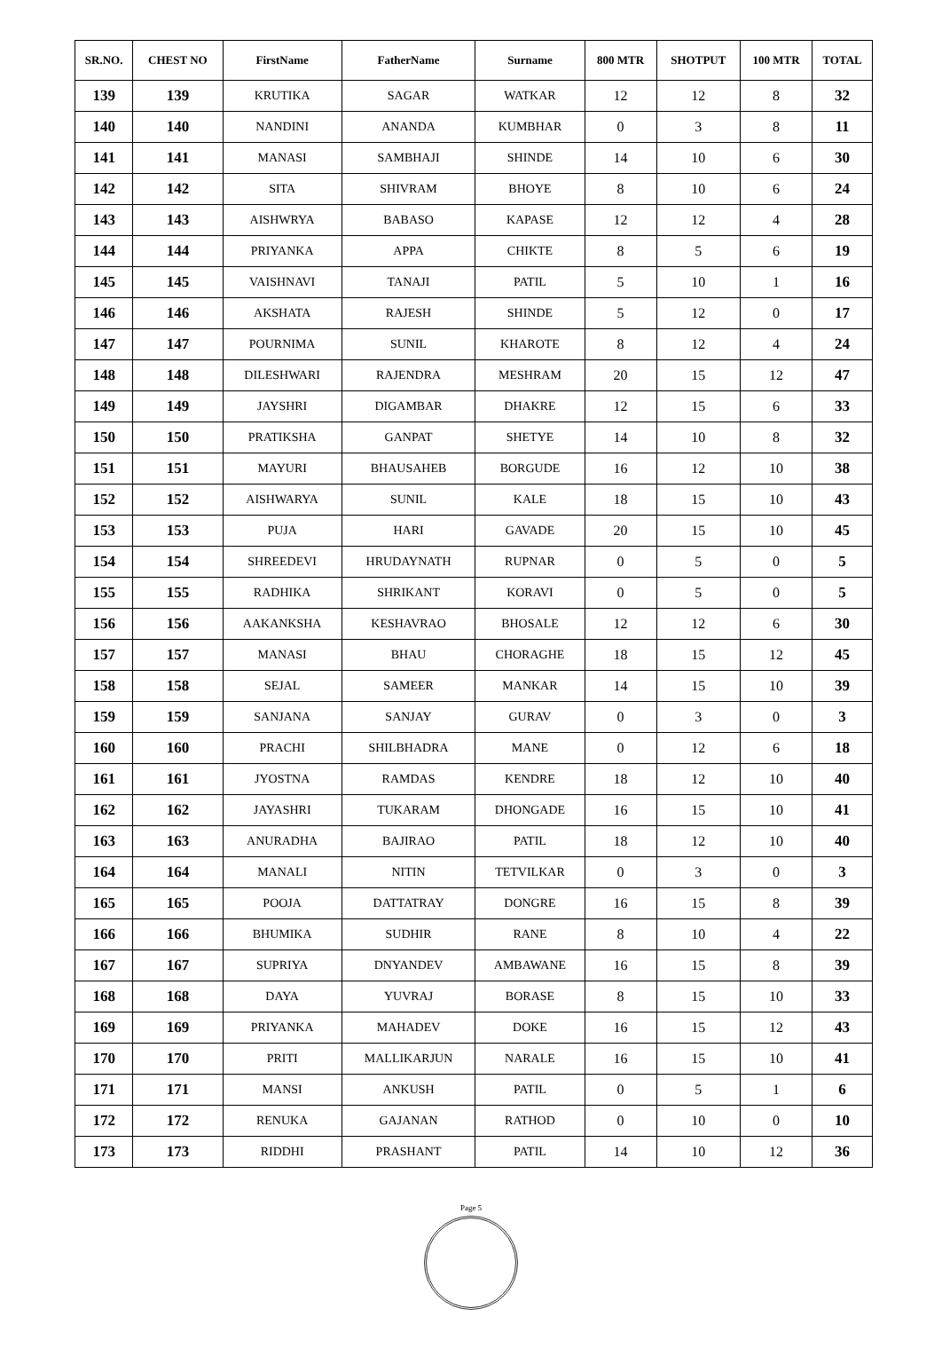| SR.NO. | CHEST NO | FirstName | FatherName | Surname | 800 MTR | SHOTPUT | 100 MTR | TOTAL |
| --- | --- | --- | --- | --- | --- | --- | --- | --- |
| 139 | 139 | KRUTIKA | SAGAR | WATKAR | 12 | 12 | 8 | 32 |
| 140 | 140 | NANDINI | ANANDA | KUMBHAR | 0 | 3 | 8 | 11 |
| 141 | 141 | MANASI | SAMBHAJI | SHINDE | 14 | 10 | 6 | 30 |
| 142 | 142 | SITA | SHIVRAM | BHOYE | 8 | 10 | 6 | 24 |
| 143 | 143 | AISHWRYA | BABASO | KAPASE | 12 | 12 | 4 | 28 |
| 144 | 144 | PRIYANKA | APPA | CHIKTE | 8 | 5 | 6 | 19 |
| 145 | 145 | VAISHNAVI | TANAJI | PATIL | 5 | 10 | 1 | 16 |
| 146 | 146 | AKSHATA | RAJESH | SHINDE | 5 | 12 | 0 | 17 |
| 147 | 147 | POURNIMA | SUNIL | KHAROTE | 8 | 12 | 4 | 24 |
| 148 | 148 | DILESHWARI | RAJENDRA | MESHRAM | 20 | 15 | 12 | 47 |
| 149 | 149 | JAYSHRI | DIGAMBAR | DHAKRE | 12 | 15 | 6 | 33 |
| 150 | 150 | PRATIKSHA | GANPAT | SHETYE | 14 | 10 | 8 | 32 |
| 151 | 151 | MAYURI | BHAUSAHEB | BORGUDE | 16 | 12 | 10 | 38 |
| 152 | 152 | AISHWARYA | SUNIL | KALE | 18 | 15 | 10 | 43 |
| 153 | 153 | PUJA | HARI | GAVADE | 20 | 15 | 10 | 45 |
| 154 | 154 | SHREEDEVI | HRUDAYNATH | RUPNAR | 0 | 5 | 0 | 5 |
| 155 | 155 | RADHIKA | SHRIKANT | KORAVI | 0 | 5 | 0 | 5 |
| 156 | 156 | AAKANKSHA | KESHAVRAO | BHOSALE | 12 | 12 | 6 | 30 |
| 157 | 157 | MANASI | BHAU | CHORAGHE | 18 | 15 | 12 | 45 |
| 158 | 158 | SEJAL | SAMEER | MANKAR | 14 | 15 | 10 | 39 |
| 159 | 159 | SANJANA | SANJAY | GURAV | 0 | 3 | 0 | 3 |
| 160 | 160 | PRACHI | SHILBHADRA | MANE | 0 | 12 | 6 | 18 |
| 161 | 161 | JYOSTNA | RAMDAS | KENDRE | 18 | 12 | 10 | 40 |
| 162 | 162 | JAYASHRI | TUKARAM | DHONGADE | 16 | 15 | 10 | 41 |
| 163 | 163 | ANURADHA | BAJIRAO | PATIL | 18 | 12 | 10 | 40 |
| 164 | 164 | MANALI | NITIN | TETVILKAR | 0 | 3 | 0 | 3 |
| 165 | 165 | POOJA | DATTATRAY | DONGRE | 16 | 15 | 8 | 39 |
| 166 | 166 | BHUMIKA | SUDHIR | RANE | 8 | 10 | 4 | 22 |
| 167 | 167 | SUPRIYA | DNYANDEV | AMBAWANE | 16 | 15 | 8 | 39 |
| 168 | 168 | DAYA | YUVRAJ | BORASE | 8 | 15 | 10 | 33 |
| 169 | 169 | PRIYANKA | MAHADEV | DOKE | 16 | 15 | 12 | 43 |
| 170 | 170 | PRITI | MALLIKARJUN | NARALE | 16 | 15 | 10 | 41 |
| 171 | 171 | MANSI | ANKUSH | PATIL | 0 | 5 | 1 | 6 |
| 172 | 172 | RENUKA | GAJANAN | RATHOD | 0 | 10 | 0 | 10 |
| 173 | 173 | RIDDHI | PRASHANT | PATIL | 14 | 10 | 12 | 36 |
Page 5